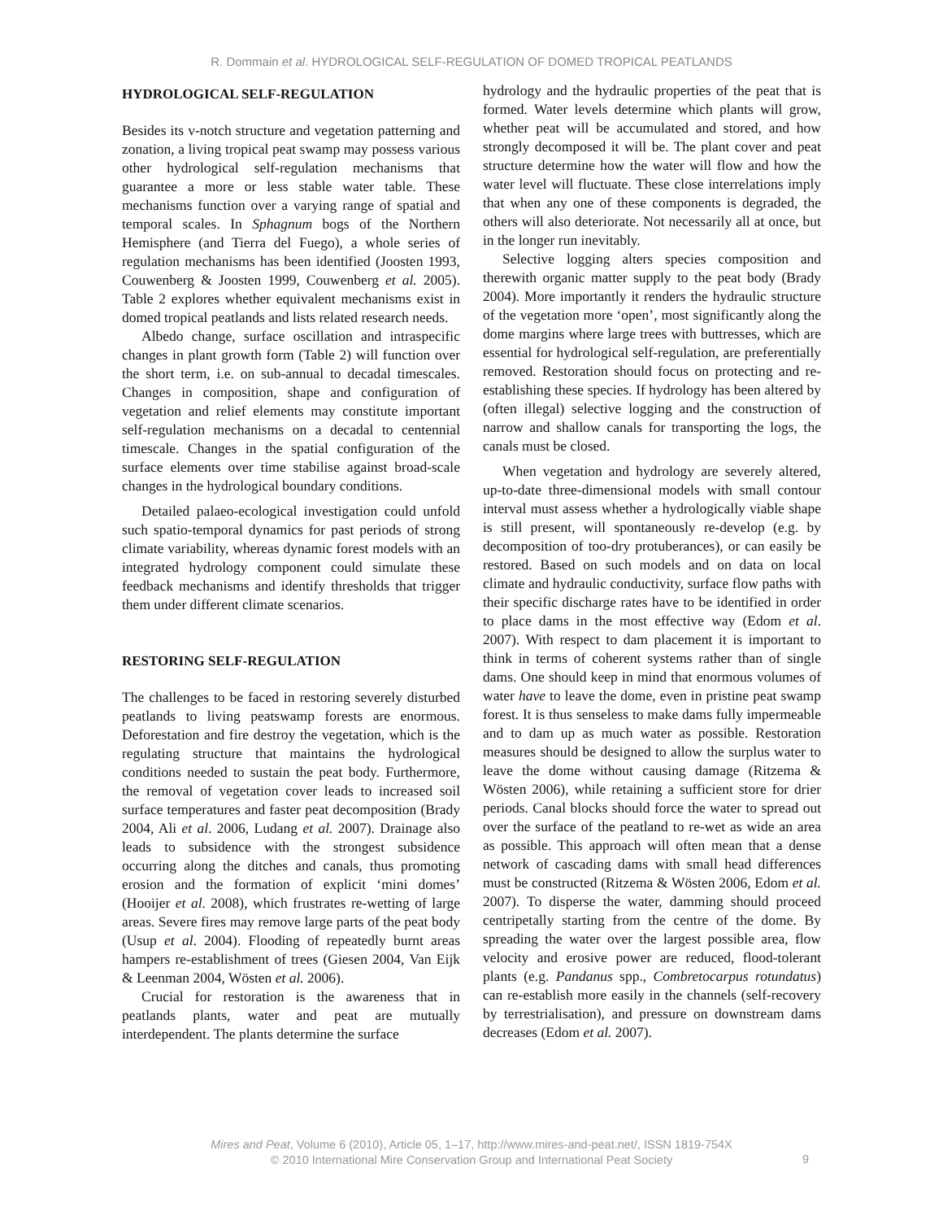R. Dommain et al. HYDROLOGICAL SELF-REGULATION OF DOMED TROPICAL PEATLANDS
HYDROLOGICAL SELF-REGULATION
Besides its v-notch structure and vegetation patterning and zonation, a living tropical peat swamp may possess various other hydrological self-regulation mechanisms that guarantee a more or less stable water table. These mechanisms function over a varying range of spatial and temporal scales. In Sphagnum bogs of the Northern Hemisphere (and Tierra del Fuego), a whole series of regulation mechanisms has been identified (Joosten 1993, Couwenberg & Joosten 1999, Couwenberg et al. 2005). Table 2 explores whether equivalent mechanisms exist in domed tropical peatlands and lists related research needs.
Albedo change, surface oscillation and intraspecific changes in plant growth form (Table 2) will function over the short term, i.e. on sub-annual to decadal timescales. Changes in composition, shape and configuration of vegetation and relief elements may constitute important self-regulation mechanisms on a decadal to centennial timescale. Changes in the spatial configuration of the surface elements over time stabilise against broad-scale changes in the hydrological boundary conditions.
Detailed palaeo-ecological investigation could unfold such spatio-temporal dynamics for past periods of strong climate variability, whereas dynamic forest models with an integrated hydrology component could simulate these feedback mechanisms and identify thresholds that trigger them under different climate scenarios.
RESTORING SELF-REGULATION
The challenges to be faced in restoring severely disturbed peatlands to living peatswamp forests are enormous. Deforestation and fire destroy the vegetation, which is the regulating structure that maintains the hydrological conditions needed to sustain the peat body. Furthermore, the removal of vegetation cover leads to increased soil surface temperatures and faster peat decomposition (Brady 2004, Ali et al. 2006, Ludang et al. 2007). Drainage also leads to subsidence with the strongest subsidence occurring along the ditches and canals, thus promoting erosion and the formation of explicit ‘mini domes’ (Hooijer et al. 2008), which frustrates re-wetting of large areas. Severe fires may remove large parts of the peat body (Usup et al. 2004). Flooding of repeatedly burnt areas hampers re-establishment of trees (Giesen 2004, Van Eijk & Leenman 2004, Wösten et al. 2006).
Crucial for restoration is the awareness that in peatlands plants, water and peat are mutually interdependent. The plants determine the surface
hydrology and the hydraulic properties of the peat that is formed. Water levels determine which plants will grow, whether peat will be accumulated and stored, and how strongly decomposed it will be. The plant cover and peat structure determine how the water will flow and how the water level will fluctuate. These close interrelations imply that when any one of these components is degraded, the others will also deteriorate. Not necessarily all at once, but in the longer run inevitably.
Selective logging alters species composition and therewith organic matter supply to the peat body (Brady 2004). More importantly it renders the hydraulic structure of the vegetation more ‘open’, most significantly along the dome margins where large trees with buttresses, which are essential for hydrological self-regulation, are preferentially removed. Restoration should focus on protecting and re-establishing these species. If hydrology has been altered by (often illegal) selective logging and the construction of narrow and shallow canals for transporting the logs, the canals must be closed.
When vegetation and hydrology are severely altered, up-to-date three-dimensional models with small contour interval must assess whether a hydrologically viable shape is still present, will spontaneously re-develop (e.g. by decomposition of too-dry protuberances), or can easily be restored. Based on such models and on data on local climate and hydraulic conductivity, surface flow paths with their specific discharge rates have to be identified in order to place dams in the most effective way (Edom et al. 2007). With respect to dam placement it is important to think in terms of coherent systems rather than of single dams. One should keep in mind that enormous volumes of water have to leave the dome, even in pristine peat swamp forest. It is thus senseless to make dams fully impermeable and to dam up as much water as possible. Restoration measures should be designed to allow the surplus water to leave the dome without causing damage (Ritzema & Wösten 2006), while retaining a sufficient store for drier periods. Canal blocks should force the water to spread out over the surface of the peatland to re-wet as wide an area as possible. This approach will often mean that a dense network of cascading dams with small head differences must be constructed (Ritzema & Wösten 2006, Edom et al. 2007). To disperse the water, damming should proceed centripetally starting from the centre of the dome. By spreading the water over the largest possible area, flow velocity and erosive power are reduced, flood-tolerant plants (e.g. Pandanus spp., Combretocarpus rotundatus) can re-establish more easily in the channels (self-recovery by terrestrialisation), and pressure on downstream dams decreases (Edom et al. 2007).
Mires and Peat, Volume 6 (2010), Article 05, 1–17, http://www.mires-and-peat.net/, ISSN 1819-754X
© 2010 International Mire Conservation Group and International Peat Society
9